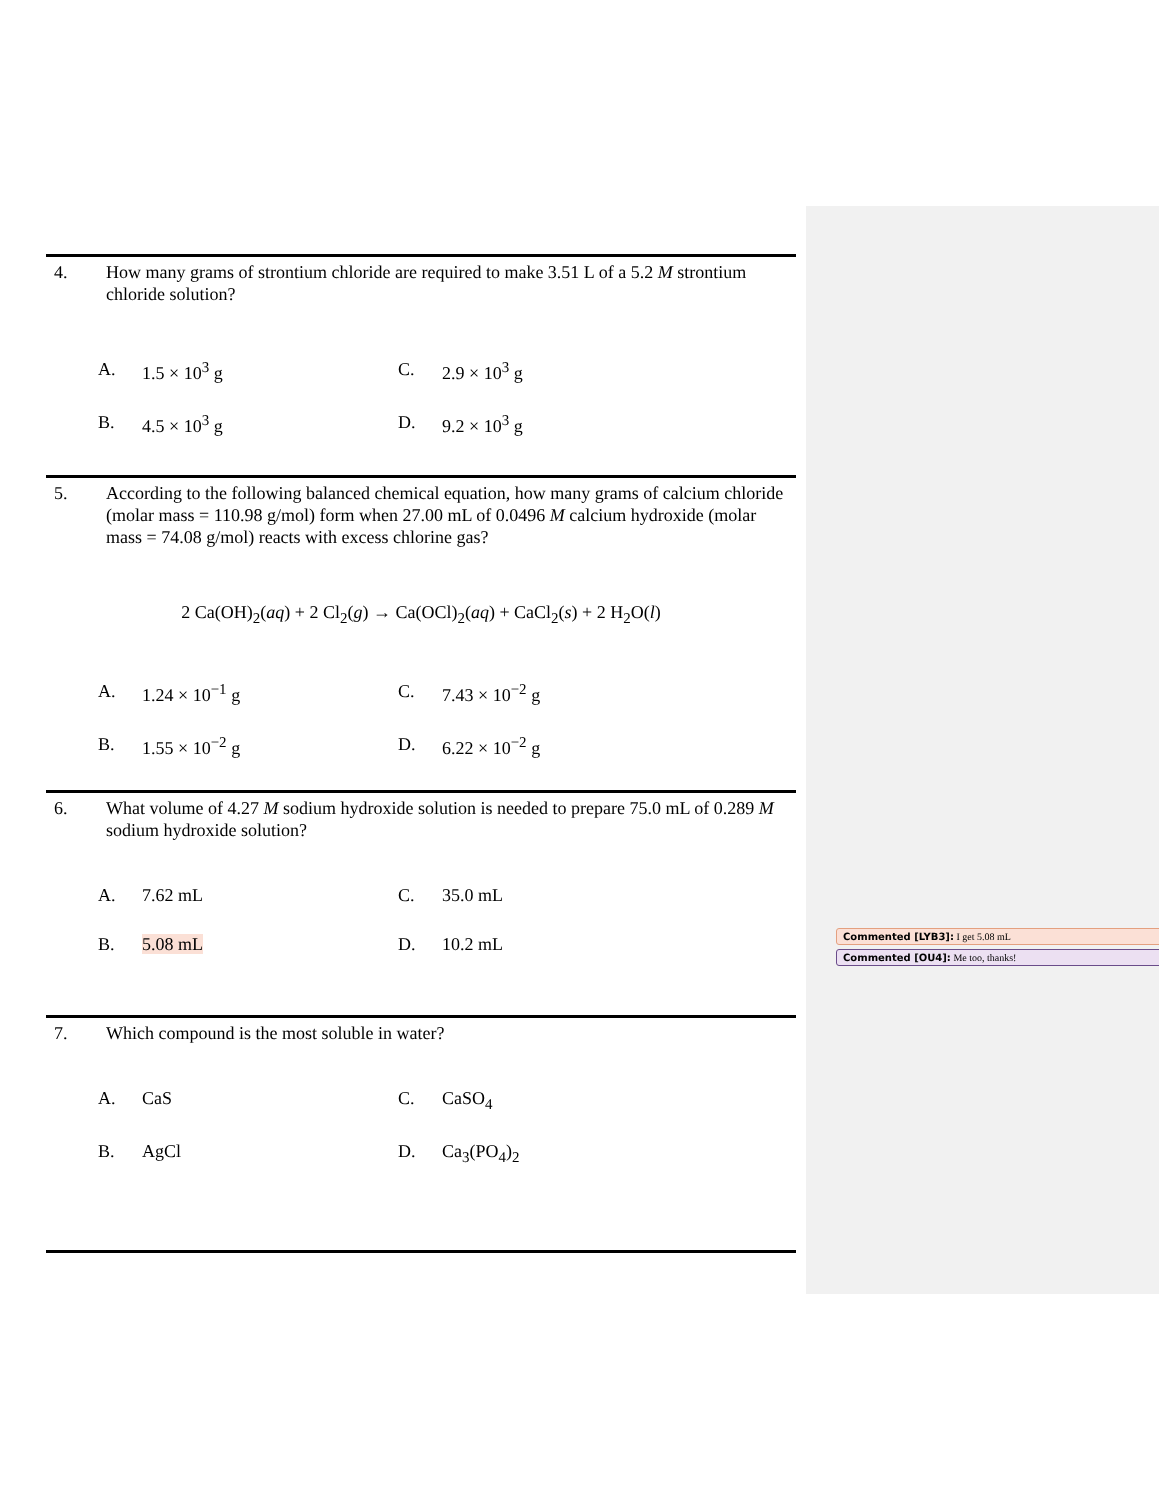4. How many grams of strontium chloride are required to make 3.51 L of a 5.2 M strontium chloride solution?
A.
1.5 × 10<sup>3</sup> g
C.
2.9 × 10<sup>3</sup> g
B.
4.5 × 10<sup>3</sup> g
D.
9.2 × 10<sup>3</sup> g
5. According to the following balanced chemical equation, how many grams of calcium chloride (molar mass = 110.98 g/mol) form when 27.00 mL of 0.0496 M calcium hydroxide (molar mass = 74.08 g/mol) reacts with excess chlorine gas?
2 Ca(OH)<sub>2</sub>(aq) + 2 Cl<sub>2</sub>(g) → Ca(OCl)<sub>2</sub>(aq) + CaCl<sub>2</sub>(s) + 2 H<sub>2</sub>O(l)
A.
1.24 × 10<sup>−1</sup> g
C.
7.43 × 10<sup>−2</sup> g
B.
1.55 × 10<sup>−2</sup> g
D.
6.22 × 10<sup>−2</sup> g
6. What volume of 4.27 M sodium hydroxide solution is needed to prepare 75.0 mL of 0.289 M sodium hydroxide solution?
A.
7.62 mL
C.
35.0 mL
B.
5.08 mL
D.
10.2 mL
7. Which compound is the most soluble in water?
A.
CaS
C.
CaSO<sub>4</sub>
B.
AgCl
D.
Ca<sub>3</sub>(PO<sub>4</sub>)<sub>2</sub>
Commented [LYB3]: I get 5.08 mL
Commented [OU4]: Me too, thanks!